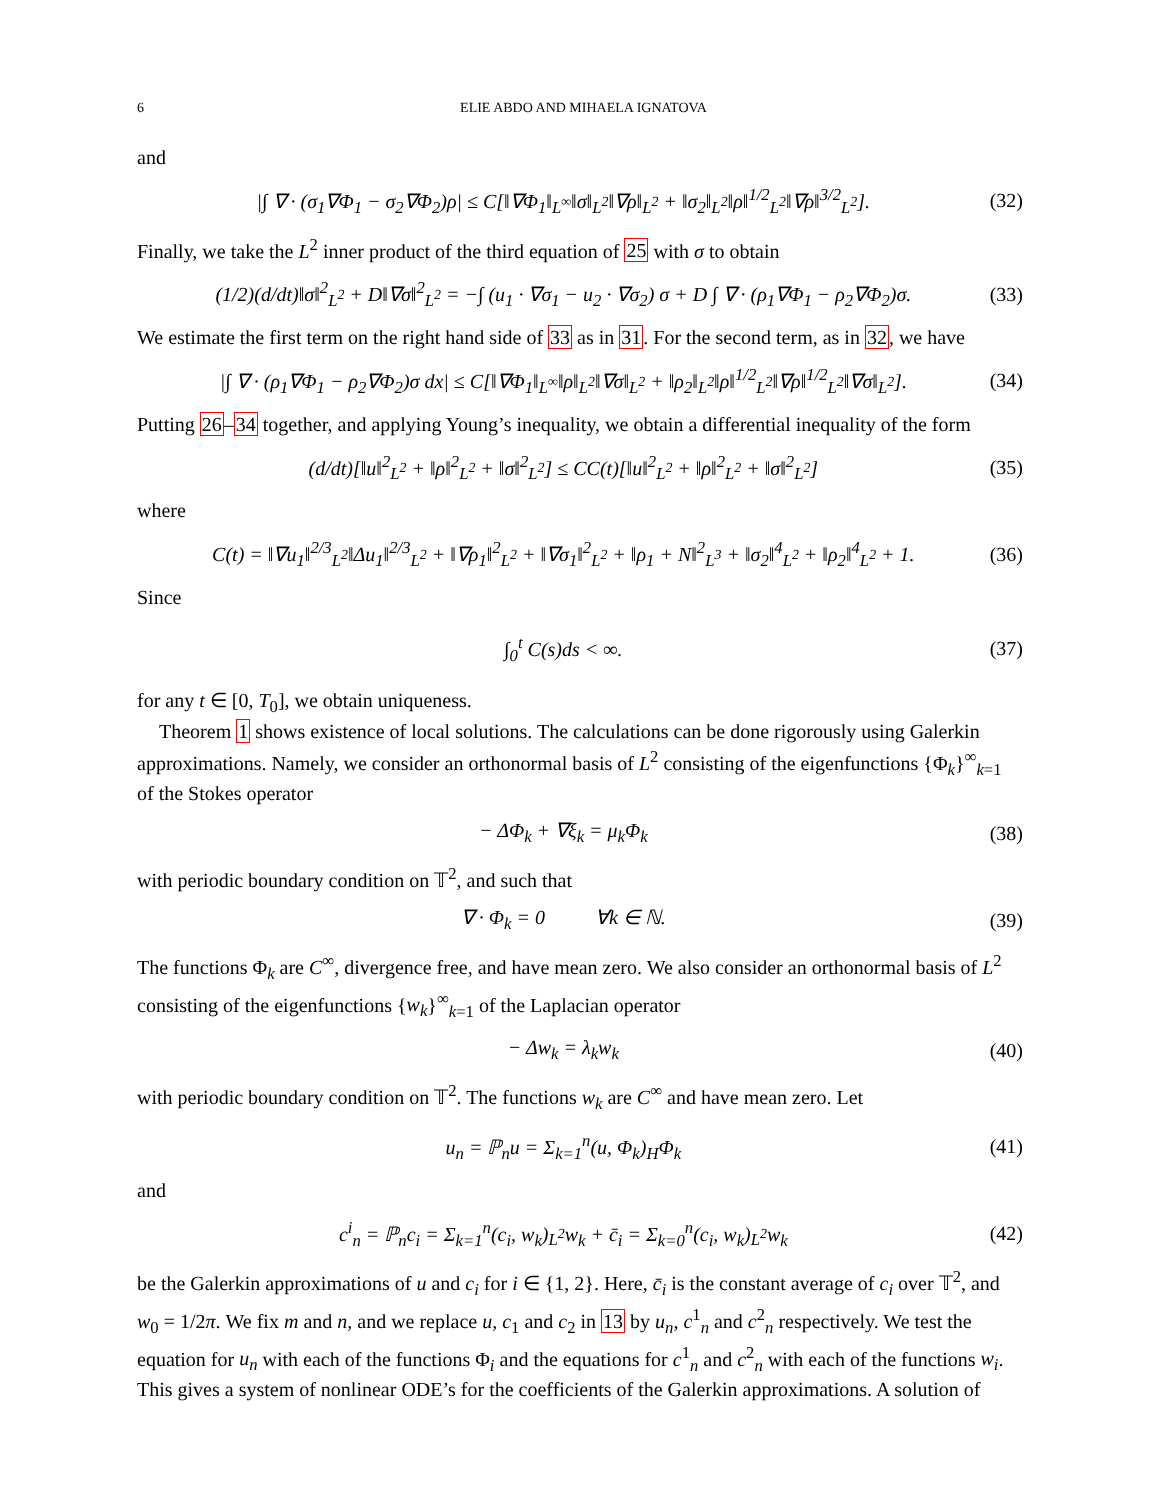6 ELIE ABDO AND MIHAELA IGNATOVA
and
|∫ ∇ · (σ<sub>1</sub>∇Φ<sub>1</sub> − σ<sub>2</sub>∇Φ<sub>2</sub>)ρ| ≤ C[‖∇Φ<sub>1</sub>‖<sub>L<sup>∞</sup></sub>‖σ‖<sub>L<sup>2</sup></sub>‖∇ρ‖<sub>L<sup>2</sup></sub> + ‖σ<sub>2</sub>‖<sub>L<sup>2</sup></sub>‖ρ‖<sup>1/2</sup><sub>L<sup>2</sup></sub>‖∇ρ‖<sup>3/2</sup><sub>L<sup>2</sup></sub>]. (32)
Finally, we take the L<sup>2</sup> inner product of the third equation of 25 with σ to obtain
(1/2)(d/dt)‖σ‖<sup>2</sup><sub>L<sup>2</sup></sub> + D‖∇σ‖<sup>2</sup><sub>L<sup>2</sup></sub> = −∫ (u<sub>1</sub> · ∇σ<sub>1</sub> − u<sub>2</sub> · ∇σ<sub>2</sub>) σ + D ∫ ∇ · (ρ<sub>1</sub>∇Φ<sub>1</sub> − ρ<sub>2</sub>∇Φ<sub>2</sub>)σ. (33)
We estimate the first term on the right hand side of 33 as in 31. For the second term, as in 32, we have
|∫ ∇ · (ρ<sub>1</sub>∇Φ<sub>1</sub> − ρ<sub>2</sub>∇Φ<sub>2</sub>)σ dx| ≤ C[‖∇Φ<sub>1</sub>‖<sub>L<sup>∞</sup></sub>‖ρ‖<sub>L<sup>2</sup></sub>‖∇σ‖<sub>L<sup>2</sup></sub> + ‖ρ<sub>2</sub>‖<sub>L<sup>2</sup></sub>‖ρ‖<sup>1/2</sup><sub>L<sup>2</sup></sub>‖∇ρ‖<sup>1/2</sup><sub>L<sup>2</sup></sub>‖∇σ‖<sub>L<sup>2</sup></sub>]. (34)
Putting 26–34 together, and applying Young’s inequality, we obtain a differential inequality of the form
(d/dt)[‖u‖<sup>2</sup><sub>L<sup>2</sup></sub> + ‖ρ‖<sup>2</sup><sub>L<sup>2</sup></sub> + ‖σ‖<sup>2</sup><sub>L<sup>2</sup></sub>] ≤ CC(t)[‖u‖<sup>2</sup><sub>L<sup>2</sup></sub> + ‖ρ‖<sup>2</sup><sub>L<sup>2</sup></sub> + ‖σ‖<sup>2</sup><sub>L<sup>2</sup></sub>] (35)
where
C(t) = ‖∇u<sub>1</sub>‖<sup>2/3</sup><sub>L<sup>2</sup></sub>‖Δu<sub>1</sub>‖<sup>2/3</sup><sub>L<sup>2</sup></sub> + ‖∇ρ<sub>1</sub>‖<sup>2</sup><sub>L<sup>2</sup></sub> + ‖∇σ<sub>1</sub>‖<sup>2</sup><sub>L<sup>2</sup></sub> + ‖ρ<sub>1</sub> + N‖<sup>2</sup><sub>L<sup>3</sup></sub> + ‖σ<sub>2</sub>‖<sup>4</sup><sub>L<sup>2</sup></sub> + ‖ρ<sub>2</sub>‖<sup>4</sup><sub>L<sup>2</sup></sub> + 1. (36)
Since
∫<sub>0</sub><sup>t</sup> C(s)ds < ∞. (37)
for any t ∈ [0, T<sub>0</sub>], we obtain uniqueness.
Theorem 1 shows existence of local solutions. The calculations can be done rigorously using Galerkin approximations. Namely, we consider an orthonormal basis of L<sup>2</sup> consisting of the eigenfunctions {Φ<sub>k</sub>}<sup>∞</sup><sub>k=1</sub> of the Stokes operator
− ΔΦ<sub>k</sub> + ∇ξ<sub>k</sub> = μ<sub>k</sub>Φ<sub>k</sub> (38)
with periodic boundary condition on 𝕋<sup>2</sup>, and such that
∇ · Φ<sub>k</sub> = 0 ∀k ∈ ℕ. (39)
The functions Φ<sub>k</sub> are C<sup>∞</sup>, divergence free, and have mean zero. We also consider an orthonormal basis of L<sup>2</sup> consisting of the eigenfunctions {w<sub>k</sub>}<sup>∞</sup><sub>k=1</sub> of the Laplacian operator
− Δw<sub>k</sub> = λ<sub>k</sub>w<sub>k</sub> (40)
with periodic boundary condition on 𝕋<sup>2</sup>. The functions w<sub>k</sub> are C<sup>∞</sup> and have mean zero. Let
u<sub>n</sub> = ℙ<sub>n</sub>u = Σ<sub>k=1</sub><sup>n</sup>(u, Φ<sub>k</sub>)<sub>H</sub>Φ<sub>k</sub> (41)
and
c<sup>i</sup><sub>n</sub> = ℙ<sub>n</sub>c<sub>i</sub> = Σ<sub>k=1</sub><sup>n</sup>(c<sub>i</sub>, w<sub>k</sub>)<sub>L<sup>2</sup></sub>w<sub>k</sub> + c̄<sub>i</sub> = Σ<sub>k=0</sub><sup>n</sup>(c<sub>i</sub>, w<sub>k</sub>)<sub>L<sup>2</sup></sub>w<sub>k</sub> (42)
be the Galerkin approximations of u and c<sub>i</sub> for i ∈ {1, 2}. Here, c̄<sub>i</sub> is the constant average of c<sub>i</sub> over 𝕋<sup>2</sup>, and w<sub>0</sub> = 1/2π. We fix m and n, and we replace u, c<sub>1</sub> and c<sub>2</sub> in 13 by u<sub>n</sub>, c<sup>1</sup><sub>n</sub> and c<sup>2</sup><sub>n</sub> respectively. We test the equation for u<sub>n</sub> with each of the functions Φ<sub>i</sub> and the equations for c<sup>1</sup><sub>n</sub> and c<sup>2</sup><sub>n</sub> with each of the functions w<sub>i</sub>. This gives a system of nonlinear ODE’s for the coefficients of the Galerkin approximations. A solution of